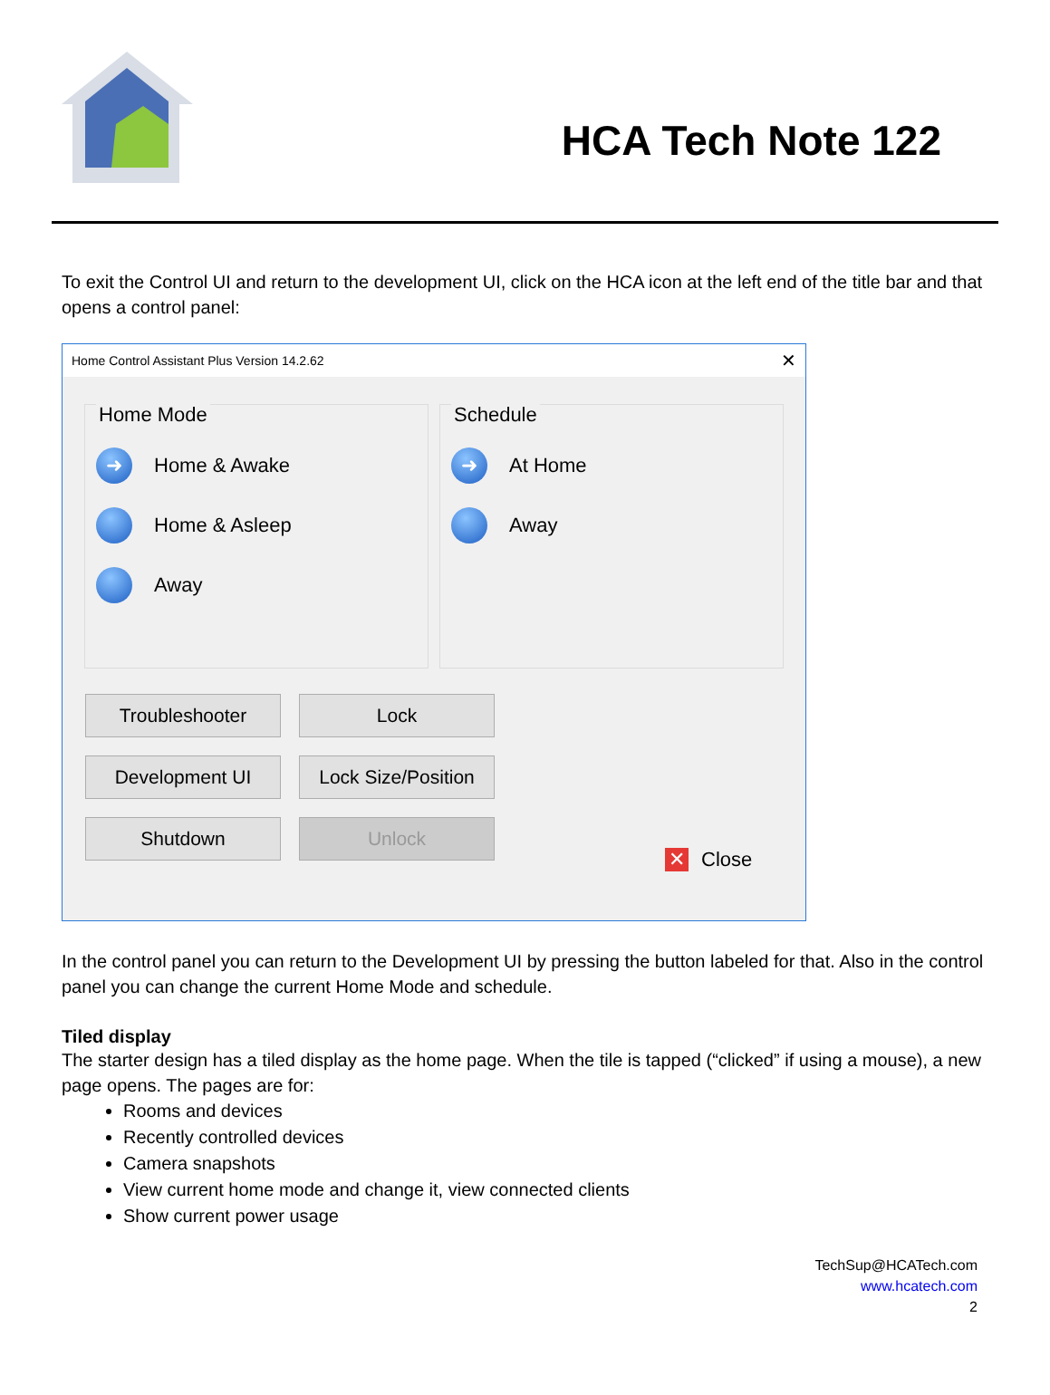HCA Tech Note 122
To exit the Control UI and return to the development UI, click on the HCA icon at the left end of the title bar and that opens a control panel:
Home Control Assistant Plus Version 14.2.62 ✕
Home Mode
➜ Home & Awake
Home & Asleep
Away
Schedule
➜ At Home
Away
Troubleshooter
Lock
Development UI
Lock Size/Position
Shutdown
Unlock
✕ Close
In the control panel you can return to the Development UI by pressing the button labeled for that. Also in the control panel you can change the current Home Mode and schedule.
Tiled display
The starter design has a tiled display as the home page. When the tile is tapped (“clicked” if using a mouse), a new page opens. The pages are for:
Rooms and devices
Recently controlled devices
Camera snapshots
View current home mode and change it, view connected clients
Show current power usage
TechSup@HCATech.com
www.hcatech.com
2